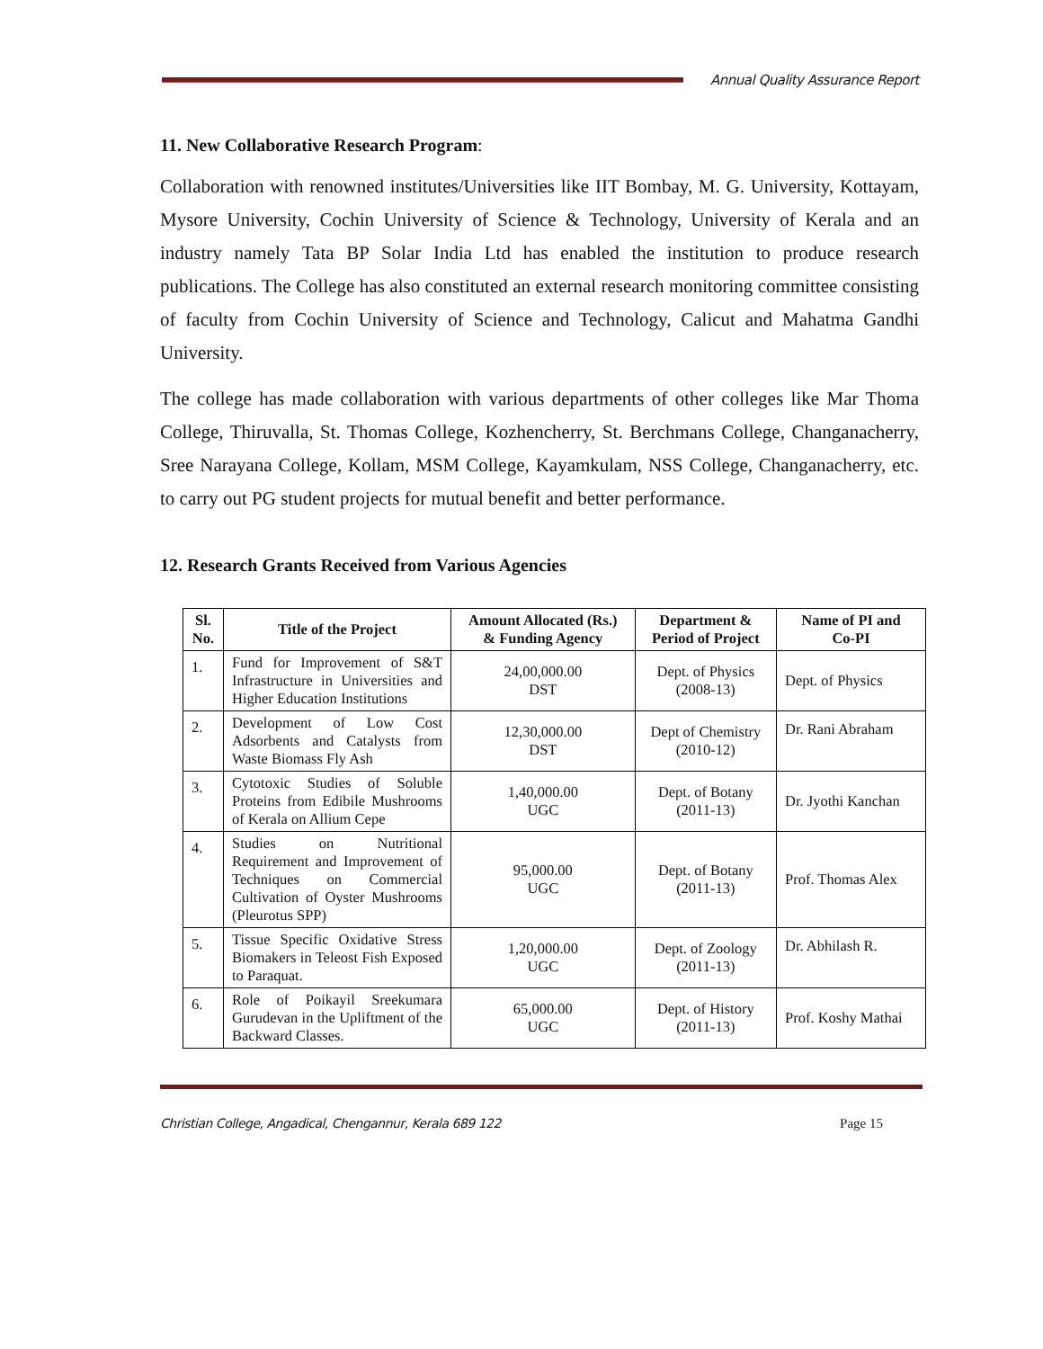Annual Quality Assurance Report
11. New Collaborative Research Program:
Collaboration with renowned institutes/Universities like IIT Bombay, M. G. University, Kottayam, Mysore University, Cochin University of Science & Technology, University of Kerala and an industry namely Tata BP Solar India Ltd has enabled the institution to produce research publications. The College has also constituted an external research monitoring committee consisting of faculty from Cochin University of Science and Technology, Calicut and Mahatma Gandhi University.
The college has made collaboration with various departments of other colleges like Mar Thoma College, Thiruvalla, St. Thomas College, Kozhencherry, St. Berchmans College, Changanacherry, Sree Narayana College, Kollam, MSM College, Kayamkulam, NSS College, Changanacherry, etc. to carry out PG student projects for mutual benefit and better performance.
12. Research Grants Received from Various Agencies
| Sl. No. | Title of the Project | Amount Allocated (Rs.) & Funding Agency | Department & Period of Project | Name of PI and Co-PI |
| --- | --- | --- | --- | --- |
| 1. | Fund for Improvement of S&T Infrastructure in Universities and Higher Education Institutions | 24,00,000.00 DST | Dept. of Physics (2008-13) | Dept. of Physics |
| 2. | Development of Low Cost Adsorbents and Catalysts from Waste Biomass Fly Ash | 12,30,000.00 DST | Dept of Chemistry (2010-12) | Dr. Rani Abraham |
| 3. | Cytotoxic Studies of Soluble Proteins from Edibile Mushrooms of Kerala on Allium Cepe | 1,40,000.00 UGC | Dept. of Botany (2011-13) | Dr. Jyothi Kanchan |
| 4. | Studies on Nutritional Requirement and Improvement of Techniques on Commercial Cultivation of Oyster Mushrooms (Pleurotus SPP) | 95,000.00 UGC | Dept. of Botany (2011-13) | Prof. Thomas Alex |
| 5. | Tissue Specific Oxidative Stress Biomakers in Teleost Fish Exposed to Paraquat. | 1,20,000.00 UGC | Dept. of Zoology (2011-13) | Dr. Abhilash R. |
| 6. | Role of Poikayil Sreekumara Gurudevan in the Upliftment of the Backward Classes. | 65,000.00 UGC | Dept. of History (2011-13) | Prof. Koshy Mathai |
Christian College, Angadical, Chengannur, Kerala 689 122 Page 15